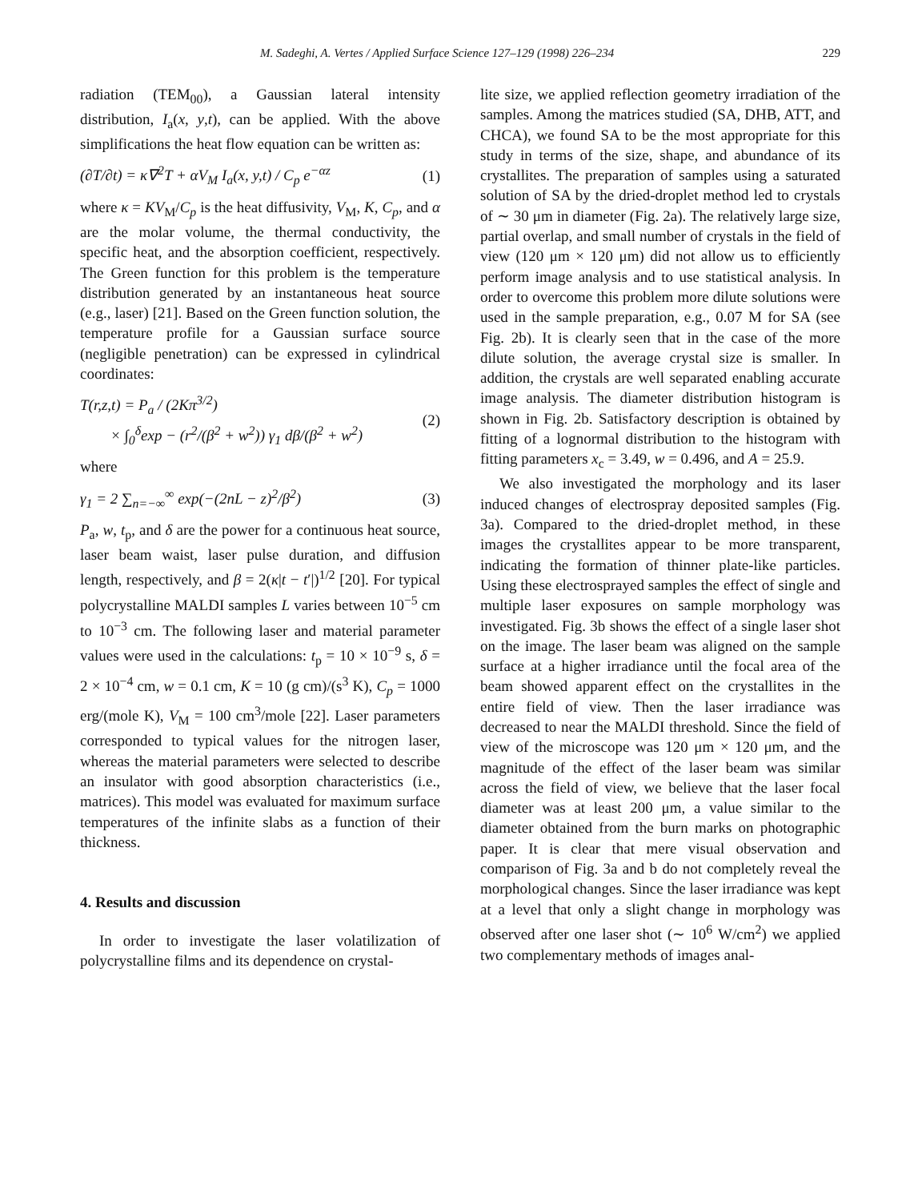M. Sadeghi, A. Vertes / Applied Surface Science 127–129 (1998) 226–234 229
radiation (TEM<sub>00</sub>), a Gaussian lateral intensity distribution, I<sub>a</sub>(x, y,t), can be applied. With the above simplifications the heat flow equation can be written as:
(∂T/∂t) = κ∇<sup>2</sup>T + αV<sub>M</sub> I<sub>a</sub>(x, y,t) / C<sub>p</sub> e<sup>−αz</sup> (1)
where κ = KV<sub>M</sub>/C<sub>p</sub> is the heat diffusivity, V<sub>M</sub>, K, C<sub>p</sub>, and α are the molar volume, the thermal conductivity, the specific heat, and the absorption coefficient, respectively. The Green function for this problem is the temperature distribution generated by an instantaneous heat source (e.g., laser) [21]. Based on the Green function solution, the temperature profile for a Gaussian surface source (negligible penetration) can be expressed in cylindrical coordinates:
T(r,z,t) = P<sub>a</sub> / (2Kπ<sup>3/2</sup>)
× ∫<sub>0</sub><sup>δ</sup>exp − (r<sup>2</sup>/(β<sup>2</sup> + w<sup>2</sup>)) γ<sub>1</sub> dβ/(β<sup>2</sup> + w<sup>2</sup>) (2)
where
γ<sub>1</sub> = 2 ∑<sub>n=−∞</sub><sup>∞</sup> exp(−(2nL − z)<sup>2</sup>/β<sup>2</sup>) (3)
P<sub>a</sub>, w, t<sub>p</sub>, and δ are the power for a continuous heat source, laser beam waist, laser pulse duration, and diffusion length, respectively, and β = 2(κ|t − t′|)<sup>1/2</sup> [20]. For typical polycrystalline MALDI samples L varies between 10<sup>−5</sup> cm to 10<sup>−3</sup> cm. The following laser and material parameter values were used in the calculations: t<sub>p</sub> = 10 × 10<sup>−9</sup> s, δ = 2 × 10<sup>−4</sup> cm, w = 0.1 cm, K = 10 (g cm)/(s<sup>3</sup> K), C<sub>p</sub> = 1000 erg/(mole K), V<sub>M</sub> = 100 cm<sup>3</sup>/mole [22]. Laser parameters corresponded to typical values for the nitrogen laser, whereas the material parameters were selected to describe an insulator with good absorption characteristics (i.e., matrices). This model was evaluated for maximum surface temperatures of the infinite slabs as a function of their thickness.
4. Results and discussion
In order to investigate the laser volatilization of polycrystalline films and its dependence on crystal-
lite size, we applied reflection geometry irradiation of the samples. Among the matrices studied (SA, DHB, ATT, and CHCA), we found SA to be the most appropriate for this study in terms of the size, shape, and abundance of its crystallites. The preparation of samples using a saturated solution of SA by the dried-droplet method led to crystals of ∼ 30 μm in diameter (Fig. 2a). The relatively large size, partial overlap, and small number of crystals in the field of view (120 μm × 120 μm) did not allow us to efficiently perform image analysis and to use statistical analysis. In order to overcome this problem more dilute solutions were used in the sample preparation, e.g., 0.07 M for SA (see Fig. 2b). It is clearly seen that in the case of the more dilute solution, the average crystal size is smaller. In addition, the crystals are well separated enabling accurate image analysis. The diameter distribution histogram is shown in Fig. 2b. Satisfactory description is obtained by fitting of a lognormal distribution to the histogram with fitting parameters x<sub>c</sub> = 3.49, w = 0.496, and A = 25.9.
We also investigated the morphology and its laser induced changes of electrospray deposited samples (Fig. 3a). Compared to the dried-droplet method, in these images the crystallites appear to be more transparent, indicating the formation of thinner plate-like particles. Using these electrosprayed samples the effect of single and multiple laser exposures on sample morphology was investigated. Fig. 3b shows the effect of a single laser shot on the image. The laser beam was aligned on the sample surface at a higher irradiance until the focal area of the beam showed apparent effect on the crystallites in the entire field of view. Then the laser irradiance was decreased to near the MALDI threshold. Since the field of view of the microscope was 120 μm × 120 μm, and the magnitude of the effect of the laser beam was similar across the field of view, we believe that the laser focal diameter was at least 200 μm, a value similar to the diameter obtained from the burn marks on photographic paper. It is clear that mere visual observation and comparison of Fig. 3a and b do not completely reveal the morphological changes. Since the laser irradiance was kept at a level that only a slight change in morphology was observed after one laser shot (∼ 10<sup>6</sup> W/cm<sup>2</sup>) we applied two complementary methods of images anal-